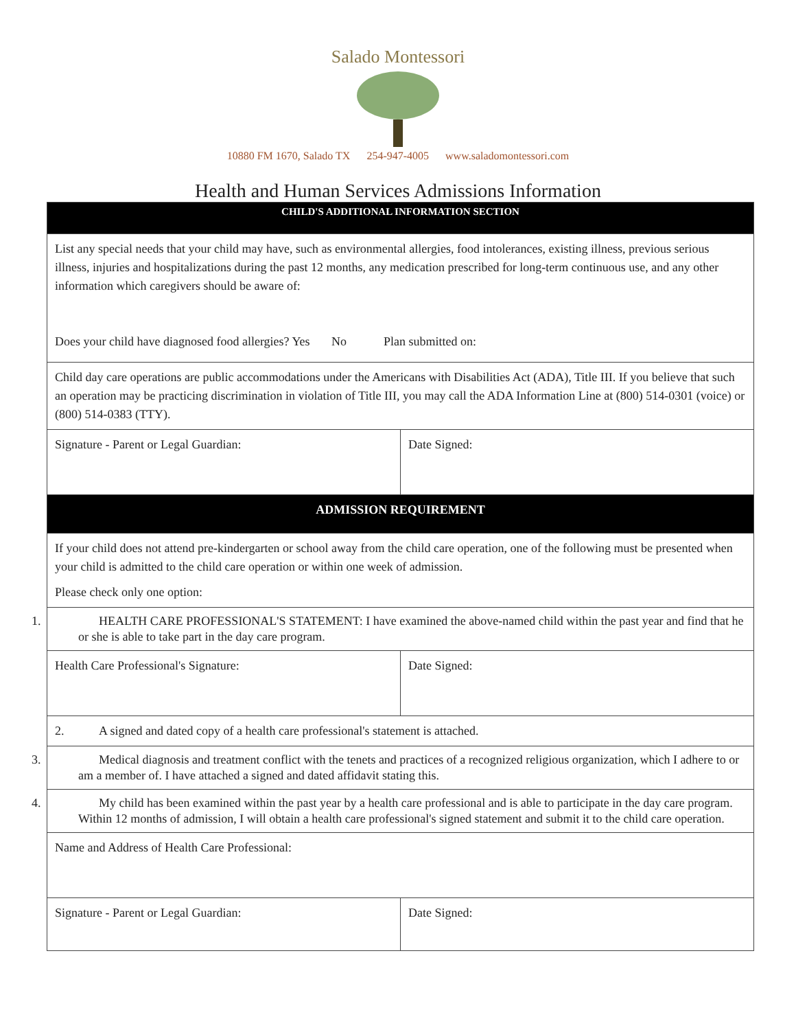Salado Montessori
10880 FM 1670, Salado TX 254-947-4005 www.saladomontessori.com
Health and Human Services Admissions Information
| CHILD'S ADDITIONAL INFORMATION SECTION | |
| List any special needs that your child may have, such as environmental allergies, food intolerances, existing illness, previous serious illness, injuries and hospitalizations during the past 12 months, any medication prescribed for long-term continuous use, and any other information which caregivers should be aware of: Does your child have diagnosed food allergies? Yes No Plan submitted on: | |
| Child day care operations are public accommodations under the Americans with Disabilities Act (ADA), Title III. If you believe that such an operation may be practicing discrimination in violation of Title III, you may call the ADA Information Line at (800) 514-0301 (voice) or (800) 514-0383 (TTY). | |
| Signature - Parent or Legal Guardian: | Date Signed: |
| ADMISSION REQUIREMENT | |
| If your child does not attend pre-kindergarten or school away from the child care operation, one of the following must be presented when your child is admitted to the child care operation or within one week of admission. Please check only one option: | |
| 1. HEALTH CARE PROFESSIONAL'S STATEMENT: I have examined the above-named child within the past year and find that he or she is able to take part in the day care program. | |
| Health Care Professional's Signature: | Date Signed: |
| 2. A signed and dated copy of a health care professional's statement is attached. | |
| 3. Medical diagnosis and treatment conflict with the tenets and practices of a recognized religious organization, which I adhere to or am a member of. I have attached a signed and dated affidavit stating this. | |
| 4. My child has been examined within the past year by a health care professional and is able to participate in the day care program. Within 12 months of admission, I will obtain a health care professional's signed statement and submit it to the child care operation. | |
| Name and Address of Health Care Professional: | |
| Signature - Parent or Legal Guardian: | Date Signed: |